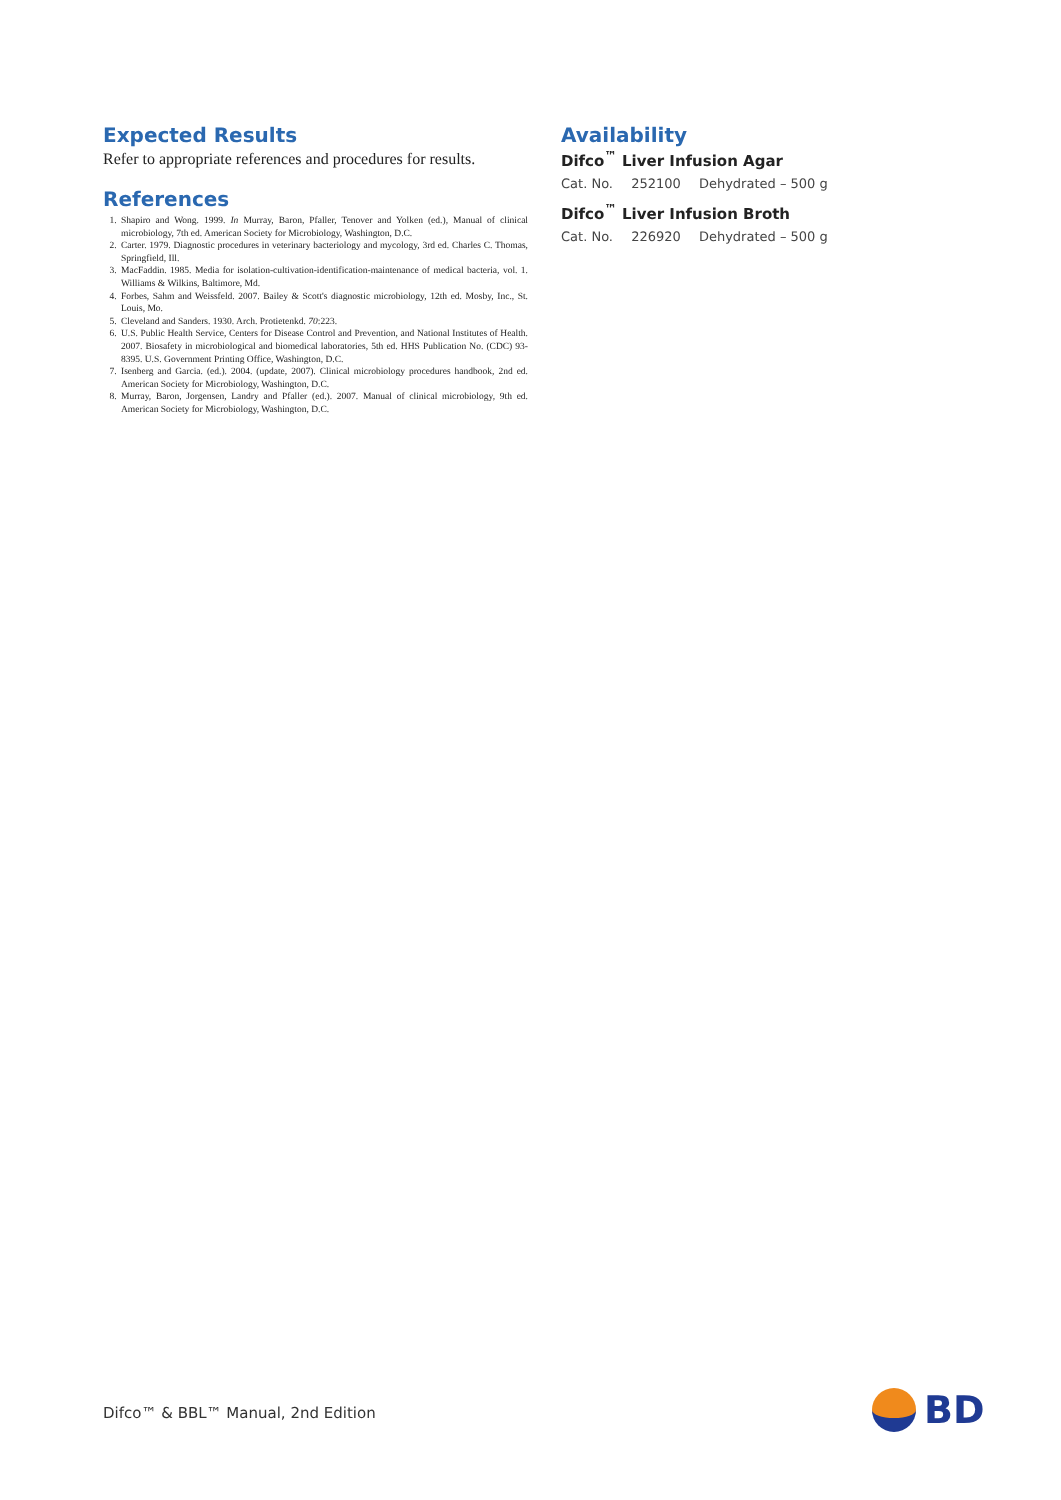Expected Results
Refer to appropriate references and procedures for results.
References
1. Shapiro and Wong. 1999. In Murray, Baron, Pfaller, Tenover and Yolken (ed.), Manual of clinical microbiology, 7th ed. American Society for Microbiology, Washington, D.C.
2. Carter. 1979. Diagnostic procedures in veterinary bacteriology and mycology, 3rd ed. Charles C. Thomas, Springfield, Ill.
3. MacFaddin. 1985. Media for isolation-cultivation-identification-maintenance of medical bacteria, vol. 1. Williams & Wilkins, Baltimore, Md.
4. Forbes, Sahm and Weissfeld. 2007. Bailey & Scott's diagnostic microbiology, 12th ed. Mosby, Inc., St. Louis, Mo.
5. Cleveland and Sanders. 1930. Arch. Protietenkd. 70:223.
6. U.S. Public Health Service, Centers for Disease Control and Prevention, and National Institutes of Health. 2007. Biosafety in microbiological and biomedical laboratories, 5th ed. HHS Publication No. (CDC) 93-8395. U.S. Government Printing Office, Washington, D.C.
7. Isenberg and Garcia. (ed.). 2004. (update, 2007). Clinical microbiology procedures handbook, 2nd ed. American Society for Microbiology, Washington, D.C.
8. Murray, Baron, Jorgensen, Landry and Pfaller (ed.). 2007. Manual of clinical microbiology, 9th ed. American Society for Microbiology, Washington, D.C.
Availability
Difco<sup>™</sup> Liver Infusion Agar
Cat. No. 252100 Dehydrated – 500 g
Difco<sup>™</sup> Liver Infusion Broth
Cat. No. 226920 Dehydrated – 500 g
Difco™ & BBL™ Manual, 2nd Edition
BD